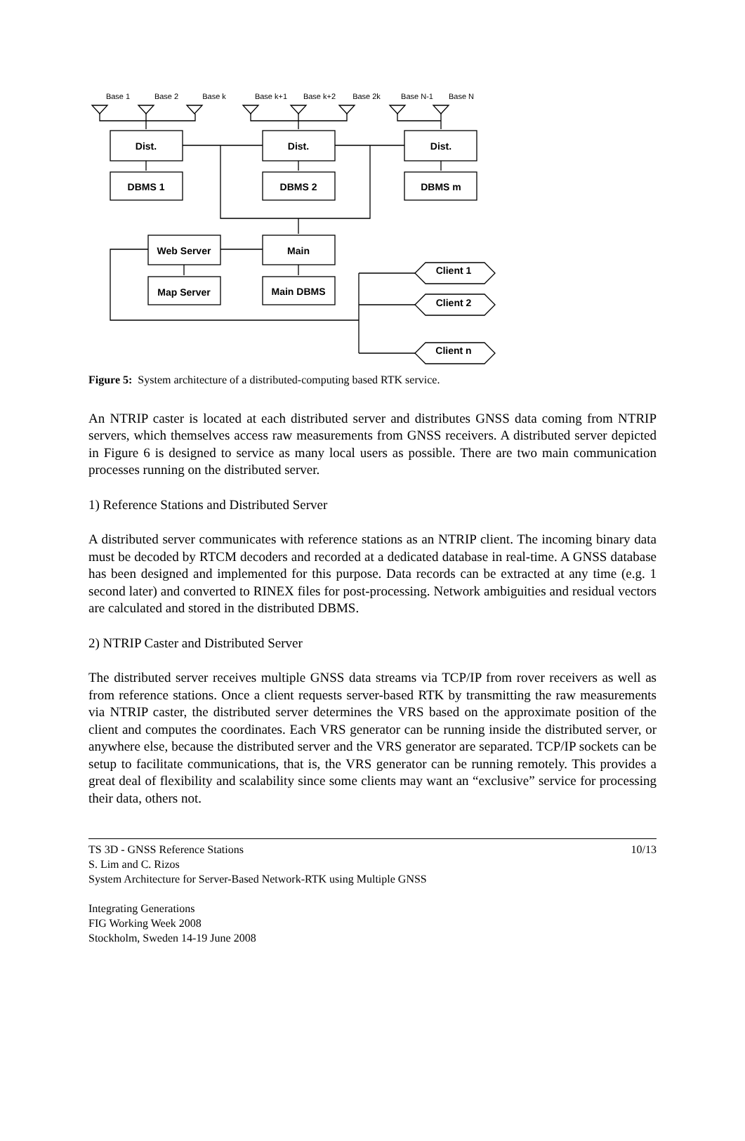Base 1
Base 2
Base k
Base k+1
Base k+2
Base 2k
Base N-1
Base N
Dist.
Dist.
Dist.
DBMS 1
DBMS 2
DBMS m
Web Server
Main
Map Server
Main DBMS
Client 1
Client 2
Client n
Figure 5: System architecture of a distributed-computing based RTK service.
An NTRIP caster is located at each distributed server and distributes GNSS data coming from NTRIP servers, which themselves access raw measurements from GNSS receivers. A distributed server depicted in Figure 6 is designed to service as many local users as possible. There are two main communication processes running on the distributed server.
1) Reference Stations and Distributed Server
A distributed server communicates with reference stations as an NTRIP client. The incoming binary data must be decoded by RTCM decoders and recorded at a dedicated database in real-time. A GNSS database has been designed and implemented for this purpose. Data records can be extracted at any time (e.g. 1 second later) and converted to RINEX files for post-processing. Network ambiguities and residual vectors are calculated and stored in the distributed DBMS.
2) NTRIP Caster and Distributed Server
The distributed server receives multiple GNSS data streams via TCP/IP from rover receivers as well as from reference stations. Once a client requests server-based RTK by transmitting the raw measurements via NTRIP caster, the distributed server determines the VRS based on the approximate position of the client and computes the coordinates. Each VRS generator can be running inside the distributed server, or anywhere else, because the distributed server and the VRS generator are separated. TCP/IP sockets can be setup to facilitate communications, that is, the VRS generator can be running remotely. This provides a great deal of flexibility and scalability since some clients may want an “exclusive” service for processing their data, others not.
TS 3D - GNSS Reference Stations 10/13
S. Lim and C. Rizos
System Architecture for Server-Based Network-RTK using Multiple GNSS
Integrating Generations
FIG Working Week 2008
Stockholm, Sweden 14-19 June 2008